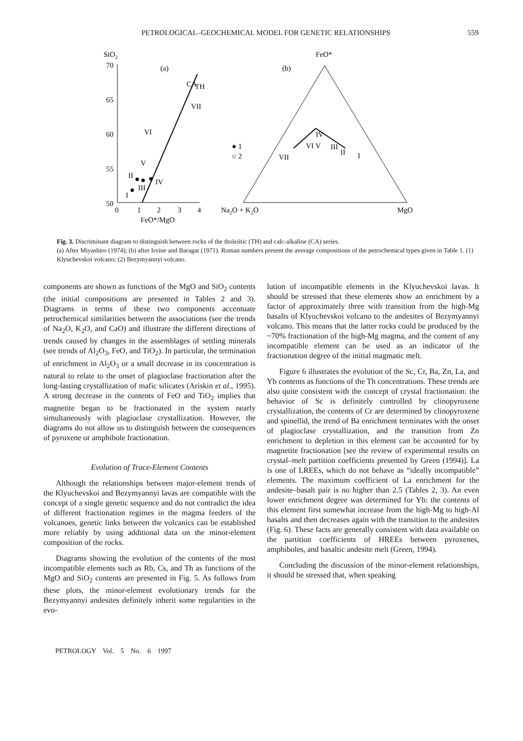559
PETROLOGICAL–GEOCHEMICAL MODEL FOR GENETIC RELATIONSHIPS
SiO2
70
65
60
55
50
0
1
2
3
4
FeO*/MgO
(a)
CA
TH
VII
VI
V
II
IV
III
I
● 1
○ 2
FeO*
(b)
Na2O + K2O
MgO
IV
VI V
III
II
I
VII
Fig. 3. Discriminant diagram to distinguish between rocks of the tholeiitic (TH) and calc-alkaline (CA) series.
(a) After Miyashiro (1974); (b) after Irvine and Baragar (1971). Roman numbers present the average compositions of the petrochemical types given in Table 1. (1) Klyuchevskoi volcano; (2) Bezymyannyi volcano.
components are shown as functions of the MgO and SiO<sub>2</sub> contents (the initial compositions are presented in Tables 2 and 3). Diagrams in terms of these two components accentuate petrochemical similarities between the associations (see the trends of Na<sub>2</sub>O, K<sub>2</sub>O, and CaO) and illustrate the different directions of trends caused by changes in the assemblages of settling minerals (see trends of Al<sub>2</sub>O<sub>3</sub>, FeO, and TiO<sub>2</sub>). In particular, the termination of enrichment in Al<sub>2</sub>O<sub>3</sub> or a small decrease in its concentration is natural to relate to the onset of plagioclase fractionation after the long-lasting crystallization of mafic silicates (Ariskin et al., 1995). A strong decrease in the contents of FeO and TiO<sub>2</sub> implies that magnetite began to be fractionated in the system nearly simultaneously with plagioclase crystallization. However, the diagrams do not allow us to distinguish between the consequences of pyroxene or amphibole fractionation.
Evolution of Trace-Element Contents
Although the relationships between major-element trends of the Klyuchevskoi and Bezymyannyi lavas are compatible with the concept of a single genetic sequence and do not contradict the idea of different fractionation regimes in the magma feeders of the volcanoes, genetic links between the volcanics can be established more reliably by using additional data on the minor-element composition of the rocks.
Diagrams showing the evolution of the contents of the most incompatible elements such as Rb, Cs, and Th as functions of the MgO and SiO<sub>2</sub> contents are presented in Fig. 5. As follows from these plots, the minor-element evolutionary trends for the Bezymyannyi andesites definitely inherit some regularities in the evo-
lution of incompatible elements in the Klyuchevskoi lavas. It should be stressed that these elements show an enrichment by a factor of approximately three with transition from the high-Mg basalts of Klyuchevskoi volcano to the andesites of Bezymyannyi volcano. This means that the latter rocks could be produced by the ~70% fractionation of the high-Mg magma, and the content of any incompatible element can be used as an indicator of the fractionation degree of the initial magmatic melt.
Figure 6 illustrates the evolution of the Sc, Cr, Ba, Zn, La, and Yb contents as functions of the Th concentrations. These trends are also quite consistent with the concept of crystal fractionation: the behavior of Sc is definitely controlled by clinopyroxene crystallization, the contents of Cr are determined by clinopyroxene and spinellid, the trend of Ba enrichment terminates with the onset of plagioclase crystallization, and the transition from Zn enrichment to depletion in this element can be accounted for by magnetite fractionation [see the review of experimental results on crystal–melt partition coefficients presented by Green (1994)]. La is one of LREEs, which do not behave as “ideally incompatible” elements. The maximum coefficient of La enrichment for the andesite–basalt pair is no higher than 2.5 (Tables 2, 3). An even lower enrichment degree was determined for Yb: the contents of this element first somewhat increase from the high-Mg to high-Al basalts and then decreases again with the transition to the andesites (Fig. 6). These facts are generally consistent with data available on the partition coefficients of HREEs between pyroxenes, amphiboles, and basaltic andesite melt (Green, 1994).
Concluding the discussion of the minor-element relationships, it should be stressed that, when speaking
PETROLOGY Vol. 5 No. 6 1997